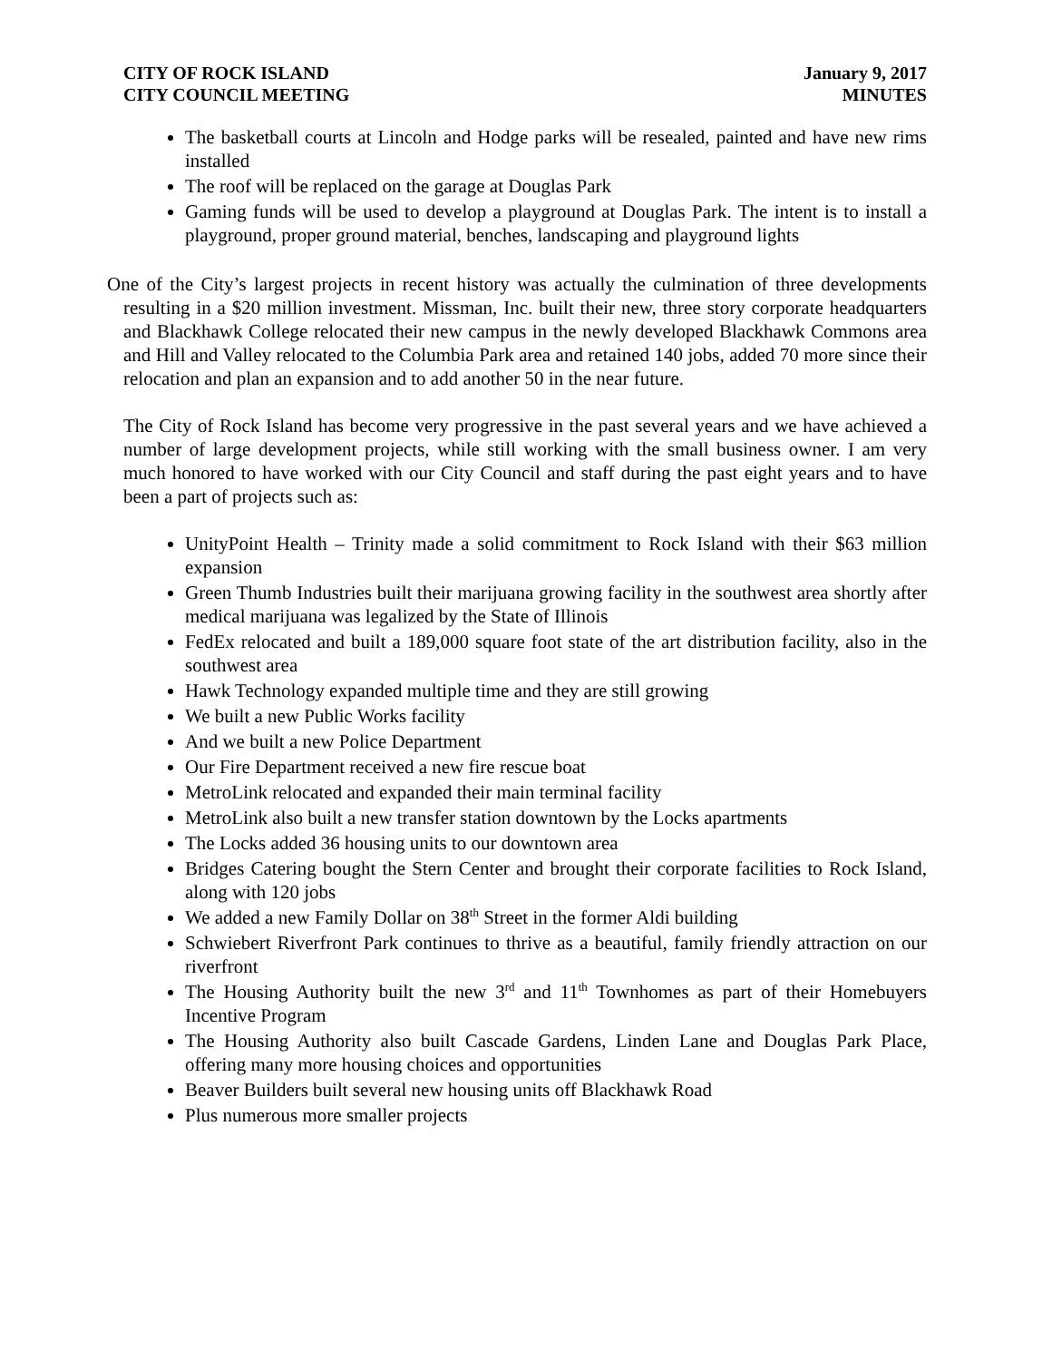CITY OF ROCK ISLAND
CITY COUNCIL MEETING
January 9, 2017
MINUTES
The basketball courts at Lincoln and Hodge parks will be resealed, painted and have new rims installed
The roof will be replaced on the garage at Douglas Park
Gaming funds will be used to develop a playground at Douglas Park. The intent is to install a playground, proper ground material, benches, landscaping and playground lights
One of the City’s largest projects in recent history was actually the culmination of three developments resulting in a $20 million investment. Missman, Inc. built their new, three story corporate headquarters and Blackhawk College relocated their new campus in the newly developed Blackhawk Commons area and Hill and Valley relocated to the Columbia Park area and retained 140 jobs, added 70 more since their relocation and plan an expansion and to add another 50 in the near future.
The City of Rock Island has become very progressive in the past several years and we have achieved a number of large development projects, while still working with the small business owner. I am very much honored to have worked with our City Council and staff during the past eight years and to have been a part of projects such as:
UnityPoint Health – Trinity made a solid commitment to Rock Island with their $63 million expansion
Green Thumb Industries built their marijuana growing facility in the southwest area shortly after medical marijuana was legalized by the State of Illinois
FedEx relocated and built a 189,000 square foot state of the art distribution facility, also in the southwest area
Hawk Technology expanded multiple time and they are still growing
We built a new Public Works facility
And we built a new Police Department
Our Fire Department received a new fire rescue boat
MetroLink relocated and expanded their main terminal facility
MetroLink also built a new transfer station downtown by the Locks apartments
The Locks added 36 housing units to our downtown area
Bridges Catering bought the Stern Center and brought their corporate facilities to Rock Island, along with 120 jobs
We added a new Family Dollar on 38<sup>th</sup> Street in the former Aldi building
Schwiebert Riverfront Park continues to thrive as a beautiful, family friendly attraction on our riverfront
The Housing Authority built the new 3<sup>rd</sup> and 11<sup>th</sup> Townhomes as part of their Homebuyers Incentive Program
The Housing Authority also built Cascade Gardens, Linden Lane and Douglas Park Place, offering many more housing choices and opportunities
Beaver Builders built several new housing units off Blackhawk Road
Plus numerous more smaller projects